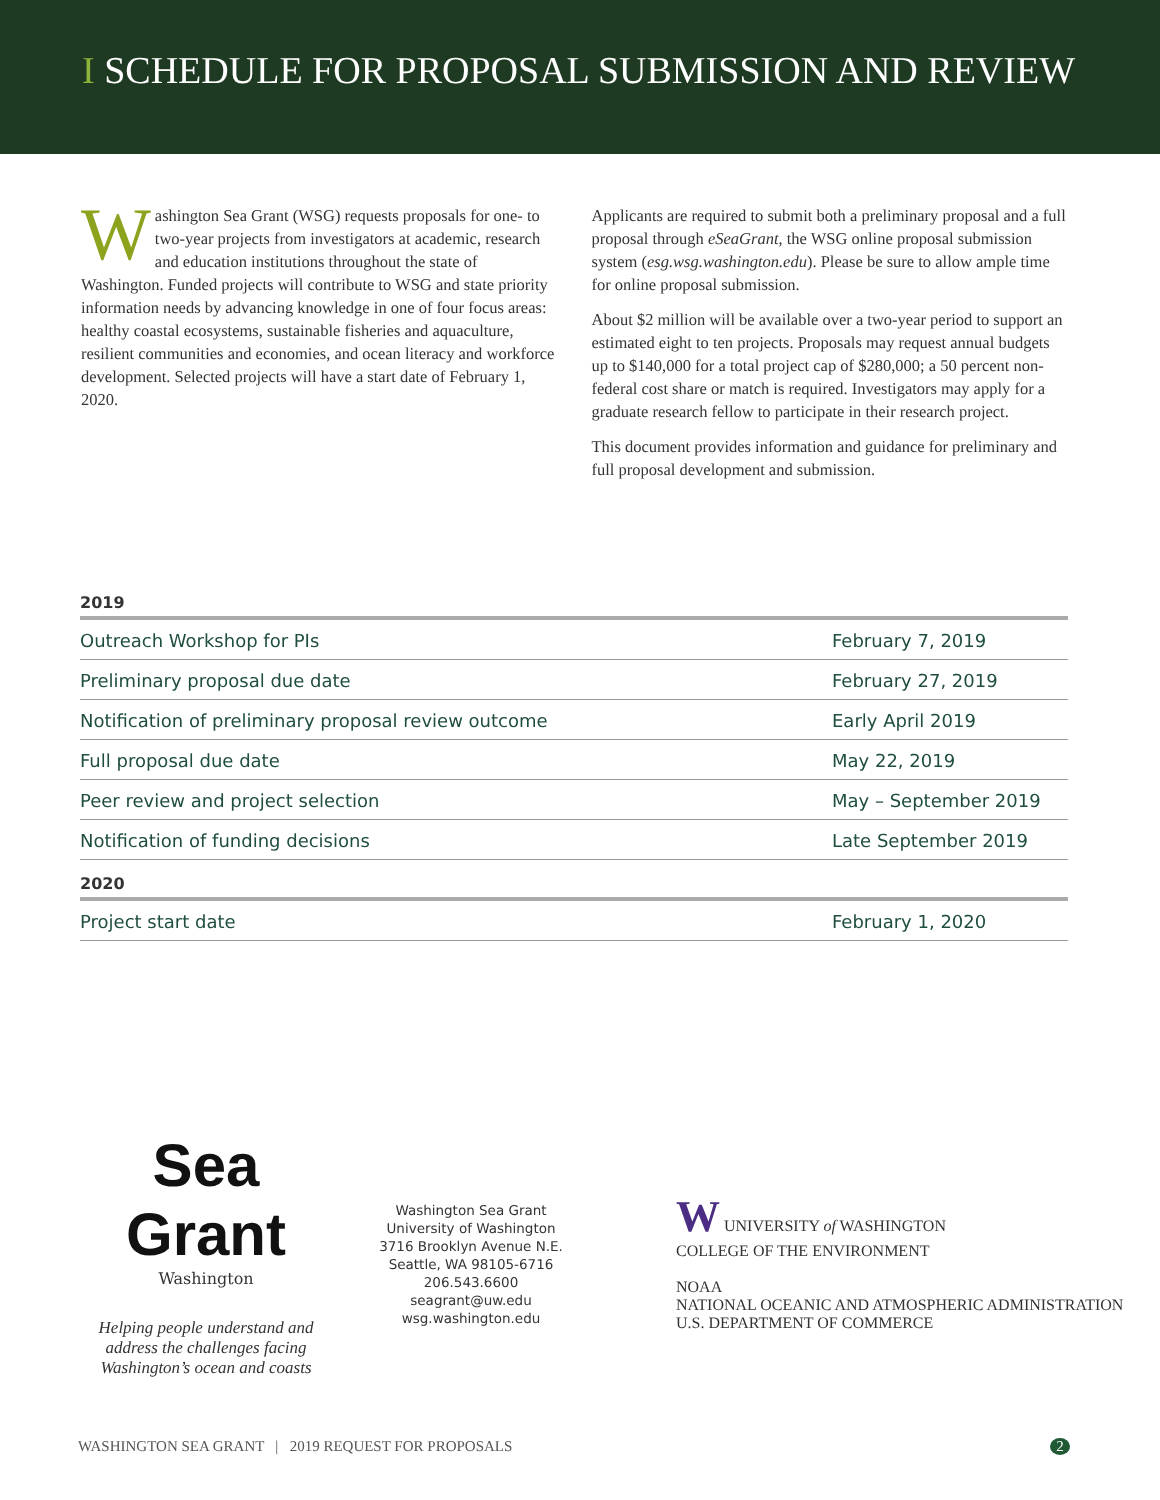I SCHEDULE FOR PROPOSAL SUBMISSION AND REVIEW
Washington Sea Grant (WSG) requests proposals for one- to two-year projects from investigators at academic, research and education institutions throughout the state of Washington. Funded projects will contribute to WSG and state priority information needs by advancing knowledge in one of four focus areas: healthy coastal ecosystems, sustainable fisheries and aquaculture, resilient communities and economies, and ocean literacy and workforce development. Selected projects will have a start date of February 1, 2020.
Applicants are required to submit both a preliminary proposal and a full proposal through eSeaGrant, the WSG online proposal submission system (esg.wsg.washington.edu). Please be sure to allow ample time for online proposal submission.
About $2 million will be available over a two-year period to support an estimated eight to ten projects. Proposals may request annual budgets up to $140,000 for a total project cap of $280,000; a 50 percent non-federal cost share or match is required. Investigators may apply for a graduate research fellow to participate in their research project.
This document provides information and guidance for preliminary and full proposal development and submission.
2019
| Outreach Workshop for PIs | February 7, 2019 |
| Preliminary proposal due date | February 27, 2019 |
| Notification of preliminary proposal review outcome | Early April 2019 |
| Full proposal due date | May 22, 2019 |
| Peer review and project selection | May – September 2019 |
| Notification of funding decisions | Late September 2019 |
2020
| Project start date | February 1, 2020 |
Sea Grant
Washington
Helping people understand and address the challenges facing Washington’s ocean and coasts
Washington Sea Grant
University of Washington
3716 Brooklyn Avenue N.E.
Seattle, WA 98105-6716
206.543.6600
seagrant@uw.edu
wsg.washington.edu
W UNIVERSITY of WASHINGTON
COLLEGE OF THE ENVIRONMENT
NOAA
NATIONAL OCEANIC AND ATMOSPHERIC ADMINISTRATION
U.S. DEPARTMENT OF COMMERCE
WASHINGTON SEA GRANT | 2019 REQUEST FOR PROPOSALS 2